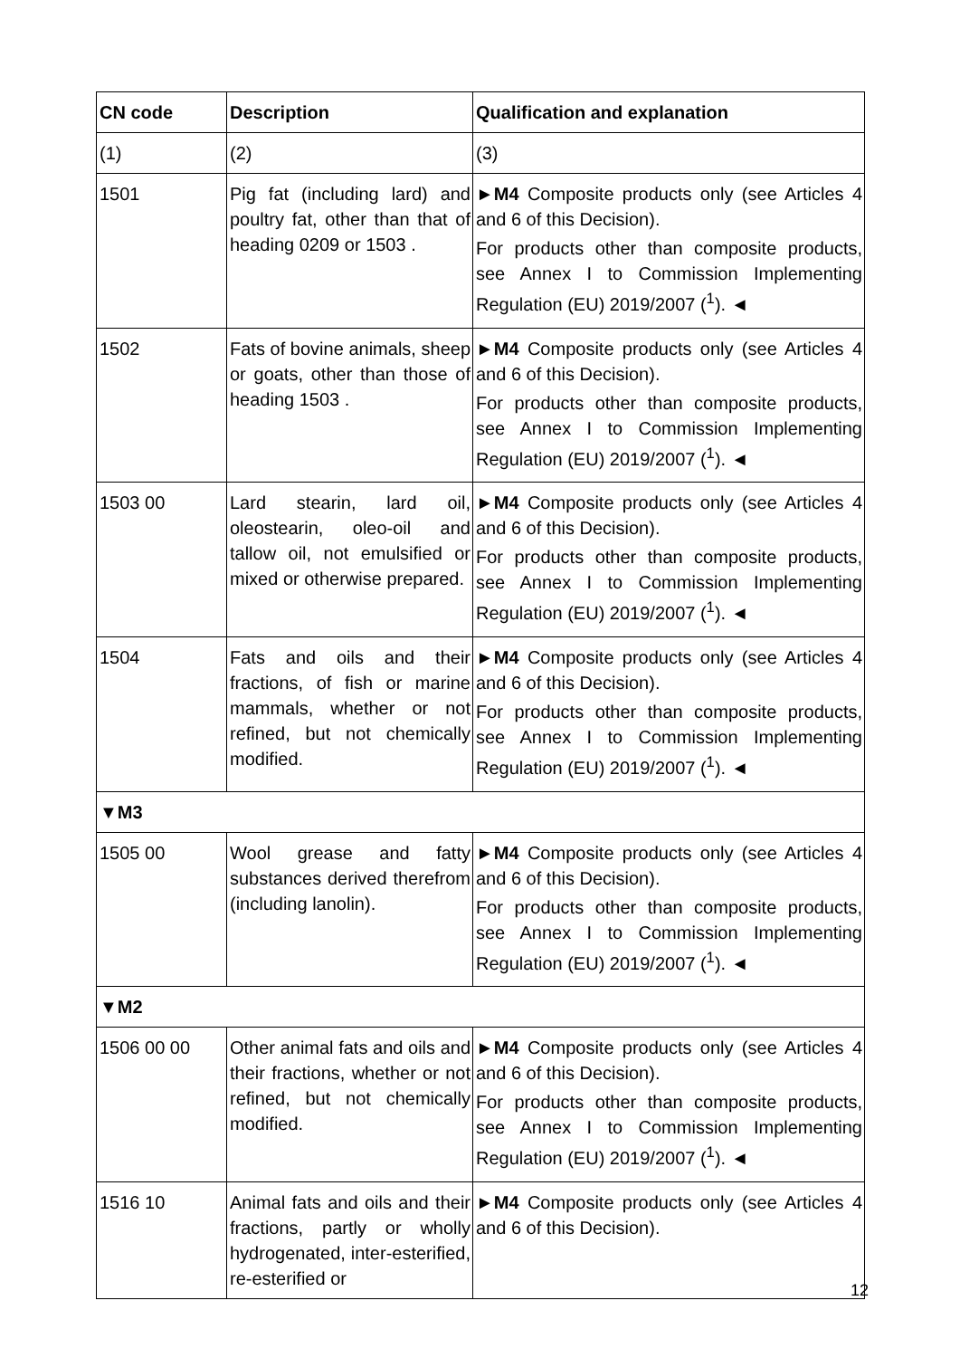| CN code | Description | Qualification and explanation |
| --- | --- | --- |
| (1) | (2) | (3) |
| 1501 | Pig fat (including lard) and poultry fat, other than that of heading 0209 or 1503 . | ► M4 Composite products only (see Articles 4 and 6 of this Decision). For products other than composite products, see Annex I to Commission Implementing Regulation (EU) 2019/2007 (<sup>1</sup>). ◄ |
| 1502 | Fats of bovine animals, sheep or goats, other than those of heading 1503 . | ► M4 Composite products only (see Articles 4 and 6 of this Decision). For products other than composite products, see Annex I to Commission Implementing Regulation (EU) 2019/2007 (<sup>1</sup>). ◄ |
| 1503 00 | Lard stearin, lard oil, oleostearin, oleo-oil and tallow oil, not emulsified or mixed or otherwise prepared. | ► M4 Composite products only (see Articles 4 and 6 of this Decision). For products other than composite products, see Annex I to Commission Implementing Regulation (EU) 2019/2007 (<sup>1</sup>). ◄ |
| 1504 | Fats and oils and their fractions, of fish or marine mammals, whether or not refined, but not chemically modified. | ► M4 Composite products only (see Articles 4 and 6 of this Decision). For products other than composite products, see Annex I to Commission Implementing Regulation (EU) 2019/2007 (<sup>1</sup>). ◄ |
| ▼M3 | | |
| 1505 00 | Wool grease and fatty substances derived therefrom (including lanolin). | ► M4 Composite products only (see Articles 4 and 6 of this Decision). For products other than composite products, see Annex I to Commission Implementing Regulation (EU) 2019/2007 (<sup>1</sup>). ◄ |
| ▼M2 | | |
| 1506 00 00 | Other animal fats and oils and their fractions, whether or not refined, but not chemically modified. | ► M4 Composite products only (see Articles 4 and 6 of this Decision). For products other than composite products, see Annex I to Commission Implementing Regulation (EU) 2019/2007 (<sup>1</sup>). ◄ |
| 1516 10 | Animal fats and oils and their fractions, partly or wholly hydrogenated, inter-esterified, re-esterified or | ► M4 Composite products only (see Articles 4 and 6 of this Decision). |
12